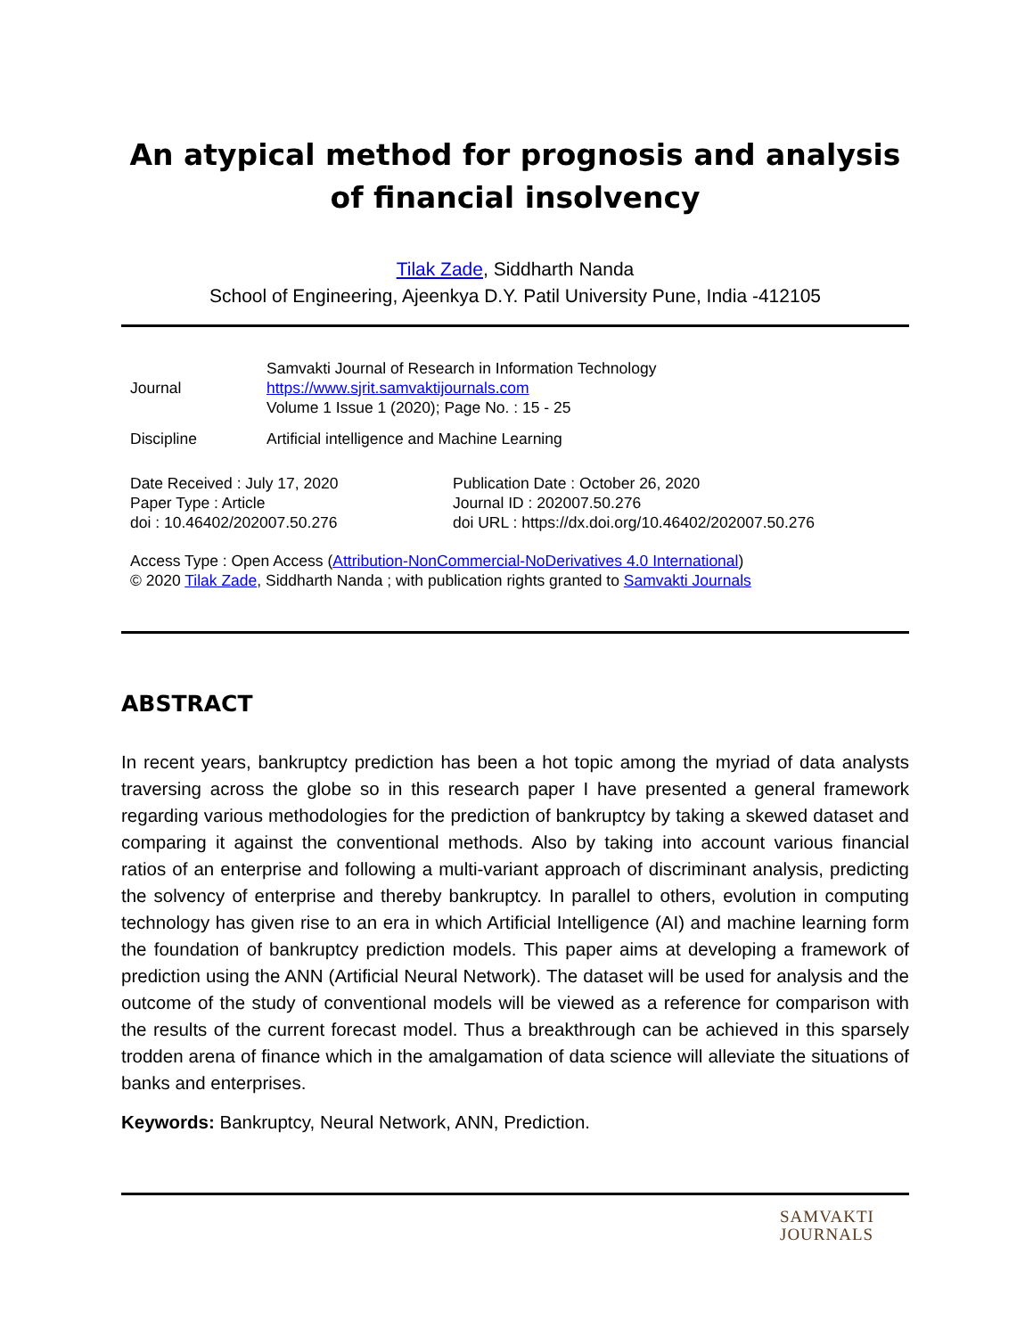An atypical method for prognosis and analysis of financial insolvency
Tilak Zade, Siddharth Nanda
School of Engineering, Ajeenkya D.Y. Patil University Pune, India -412105
Journal
Samvakti Journal of Research in Information Technology
https://www.sjrit.samvaktijournals.com
Volume 1 Issue 1 (2020); Page No. : 15 - 25
Discipline Artificial intelligence and Machine Learning
Date Received : July 17, 2020
Paper Type : Article
doi : 10.46402/202007.50.276
Publication Date : October 26, 2020
Journal ID : 202007.50.276
doi URL : https://dx.doi.org/10.46402/202007.50.276
Access Type : Open Access (Attribution-NonCommercial-NoDerivatives 4.0 International)
© 2020 Tilak Zade, Siddharth Nanda ; with publication rights granted to Samvakti Journals
ABSTRACT
In recent years, bankruptcy prediction has been a hot topic among the myriad of data analysts traversing across the globe so in this research paper I have presented a general framework regarding various methodologies for the prediction of bankruptcy by taking a skewed dataset and comparing it against the conventional methods. Also by taking into account various financial ratios of an enterprise and following a multi-variant approach of discriminant analysis, predicting the solvency of enterprise and thereby bankruptcy. In parallel to others, evolution in computing technology has given rise to an era in which Artificial Intelligence (AI) and machine learning form the foundation of bankruptcy prediction models. This paper aims at developing a framework of prediction using the ANN (Artificial Neural Network). The dataset will be used for analysis and the outcome of the study of conventional models will be viewed as a reference for comparison with the results of the current forecast model. Thus a breakthrough can be achieved in this sparsely trodden arena of finance which in the amalgamation of data science will alleviate the situations of banks and enterprises.
Keywords: Bankruptcy, Neural Network, ANN, Prediction.
SAMVAKTI
JOURNALS